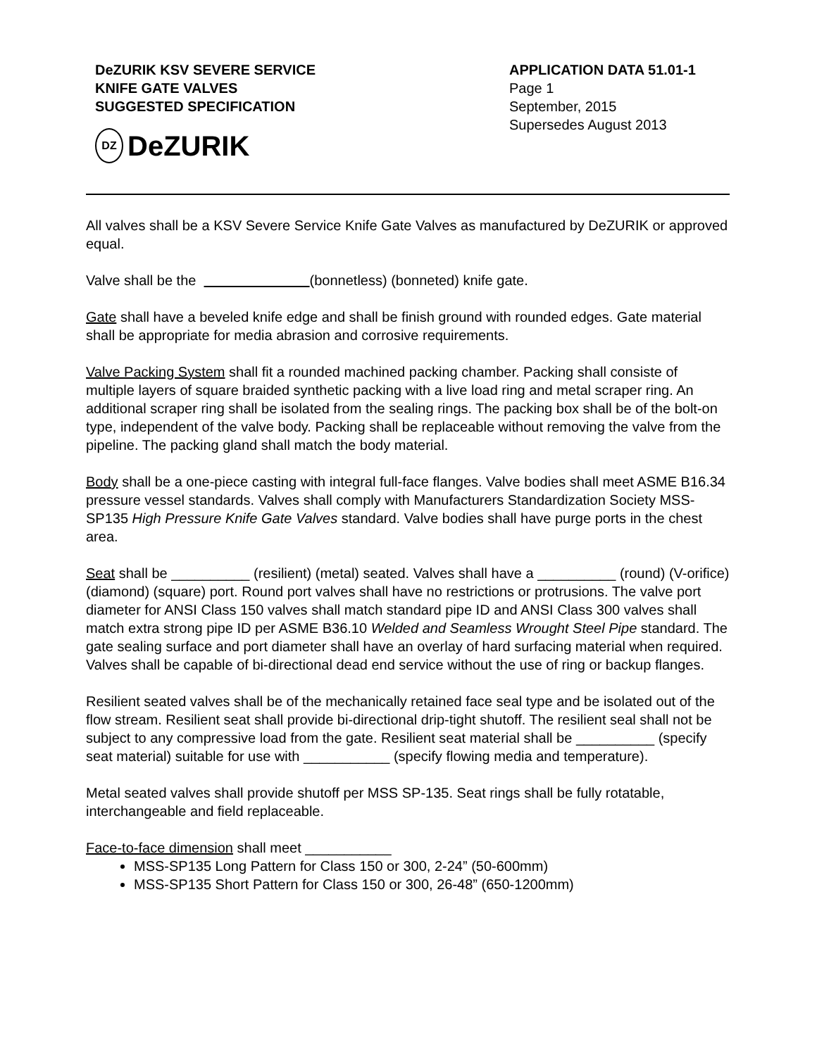DeZURIK KSV SEVERE SERVICE
KNIFE GATE VALVES
SUGGESTED SPECIFICATION
DZ DeZURIK
APPLICATION DATA 51.01-1
Page 1
September, 2015
Supersedes August 2013
All valves shall be a KSV Severe Service Knife Gate Valves as manufactured by DeZURIK or approved equal.
Valve shall be the (bonnetless) (bonneted) knife gate.
Gate shall have a beveled knife edge and shall be finish ground with rounded edges. Gate material shall be appropriate for media abrasion and corrosive requirements.
Valve Packing System shall fit a rounded machined packing chamber. Packing shall consiste of multiple layers of square braided synthetic packing with a live load ring and metal scraper ring. An additional scraper ring shall be isolated from the sealing rings. The packing box shall be of the bolt-on type, independent of the valve body. Packing shall be replaceable without removing the valve from the pipeline. The packing gland shall match the body material.
Body shall be a one-piece casting with integral full-face flanges. Valve bodies shall meet ASME B16.34 pressure vessel standards. Valves shall comply with Manufacturers Standardization Society MSS-SP135 High Pressure Knife Gate Valves standard. Valve bodies shall have purge ports in the chest area.
Seat shall be __________ (resilient) (metal) seated. Valves shall have a __________ (round) (V-orifice) (diamond) (square) port. Round port valves shall have no restrictions or protrusions. The valve port diameter for ANSI Class 150 valves shall match standard pipe ID and ANSI Class 300 valves shall match extra strong pipe ID per ASME B36.10 Welded and Seamless Wrought Steel Pipe standard. The gate sealing surface and port diameter shall have an overlay of hard surfacing material when required. Valves shall be capable of bi-directional dead end service without the use of ring or backup flanges.
Resilient seated valves shall be of the mechanically retained face seal type and be isolated out of the flow stream. Resilient seat shall provide bi-directional drip-tight shutoff. The resilient seal shall not be subject to any compressive load from the gate. Resilient seat material shall be __________ (specify seat material) suitable for use with ___________ (specify flowing media and temperature).
Metal seated valves shall provide shutoff per MSS SP-135. Seat rings shall be fully rotatable, interchangeable and field replaceable.
Face-to-face dimension shall meet ___________
MSS-SP135 Long Pattern for Class 150 or 300, 2-24” (50-600mm)
MSS-SP135 Short Pattern for Class 150 or 300, 26-48” (650-1200mm)